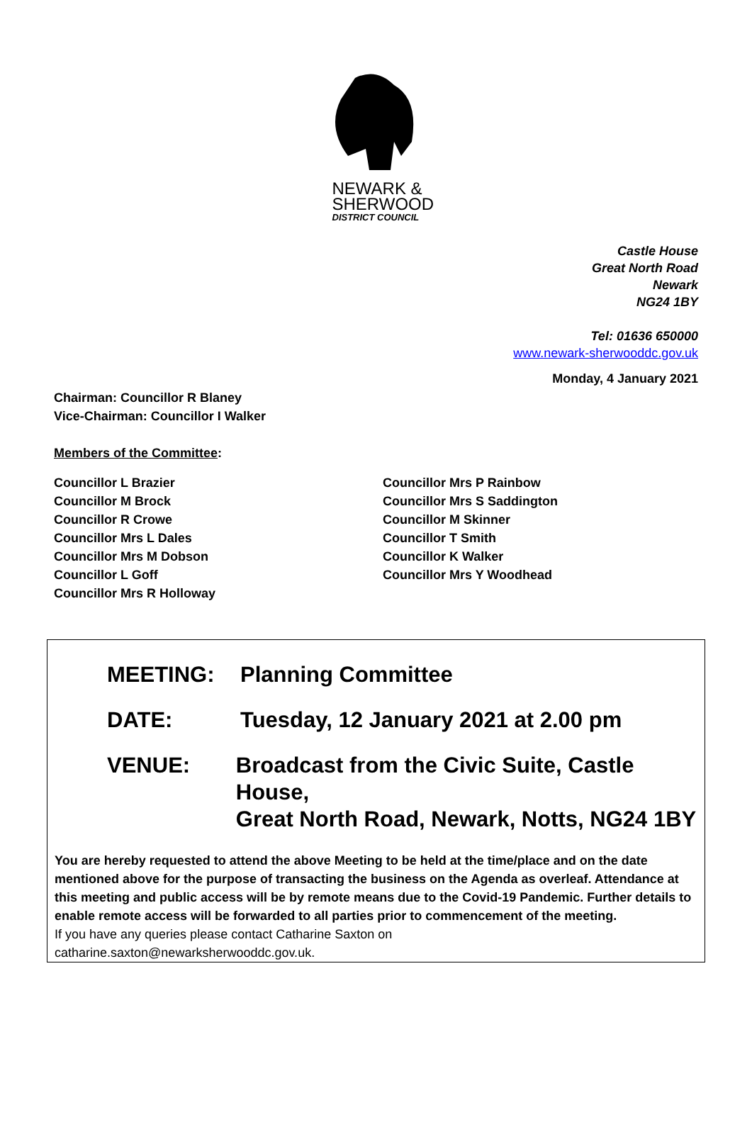NEWARK &
SHERWOOD
DISTRICT COUNCIL
Castle House
Great North Road
Newark
NG24 1BY
Tel: 01636 650000
www.newark-sherwooddc.gov.uk
Monday, 4 January 2021
Chairman: Councillor R Blaney
Vice-Chairman: Councillor I Walker
Members of the Committee:
Councillor L Brazier
Councillor M Brock
Councillor R Crowe
Councillor Mrs L Dales
Councillor Mrs M Dobson
Councillor L Goff
Councillor Mrs R Holloway
Councillor Mrs P Rainbow
Councillor Mrs S Saddington
Councillor M Skinner
Councillor T Smith
Councillor K Walker
Councillor Mrs Y Woodhead
MEETING: Planning Committee
DATE: Tuesday, 12 January 2021 at 2.00 pm
VENUE: Broadcast from the Civic Suite, Castle House,
Great North Road, Newark, Notts, NG24 1BY
You are hereby requested to attend the above Meeting to be held at the time/place and on the date mentioned above for the purpose of transacting the business on the Agenda as overleaf. Attendance at this meeting and public access will be by remote means due to the Covid-19 Pandemic. Further details to enable remote access will be forwarded to all parties prior to commencement of the meeting.
If you have any queries please contact Catharine Saxton on
catharine.saxton@newarksherwooddc.gov.uk.